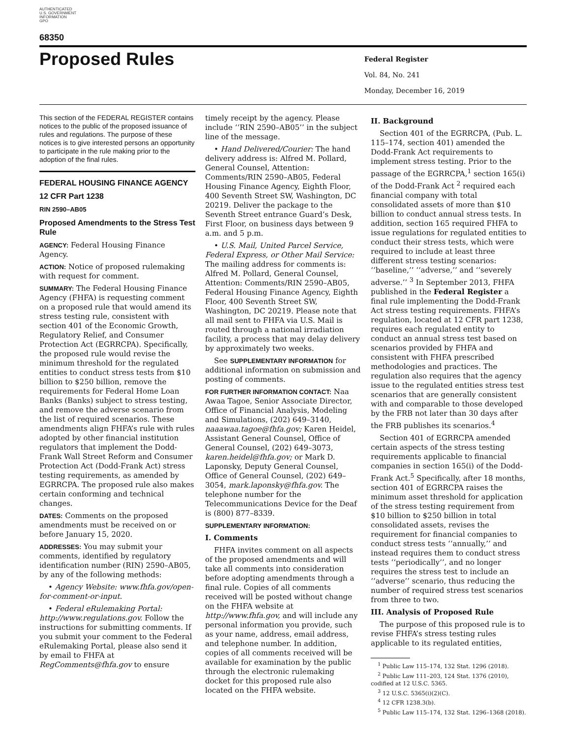AUTHENTICATED
U.S. GOVERNMENT
INFORMATION
GPO
68350
Proposed Rules
Federal Register
Vol. 84, No. 241
Monday, December 16, 2019
This section of the FEDERAL REGISTER contains notices to the public of the proposed issuance of rules and regulations. The purpose of these notices is to give interested persons an opportunity to participate in the rule making prior to the adoption of the final rules.
FEDERAL HOUSING FINANCE AGENCY
12 CFR Part 1238
RIN 2590–AB05
Proposed Amendments to the Stress Test Rule
AGENCY: Federal Housing Finance Agency.
ACTION: Notice of proposed rulemaking with request for comment.
SUMMARY: The Federal Housing Finance Agency (FHFA) is requesting comment on a proposed rule that would amend its stress testing rule, consistent with section 401 of the Economic Growth, Regulatory Relief, and Consumer Protection Act (EGRRCPA). Specifically, the proposed rule would revise the minimum threshold for the regulated entities to conduct stress tests from $10 billion to $250 billion, remove the requirements for Federal Home Loan Banks (Banks) subject to stress testing, and remove the adverse scenario from the list of required scenarios. These amendments align FHFA’s rule with rules adopted by other financial institution regulators that implement the Dodd-Frank Wall Street Reform and Consumer Protection Act (Dodd-Frank Act) stress testing requirements, as amended by EGRRCPA. The proposed rule also makes certain conforming and technical changes.
DATES: Comments on the proposed amendments must be received on or before January 15, 2020.
ADDRESSES: You may submit your comments, identified by regulatory identification number (RIN) 2590–AB05, by any of the following methods:
• Agency Website: www.fhfa.gov/open-for-comment-or-input.
• Federal eRulemaking Portal: http://www.regulations.gov. Follow the instructions for submitting comments. If you submit your comment to the Federal eRulemaking Portal, please also send it by email to FHFA at RegComments@fhfa.gov to ensure
timely receipt by the agency. Please include ‘‘RIN 2590–AB05’’ in the subject line of the message.
• Hand Delivered/Courier: The hand delivery address is: Alfred M. Pollard, General Counsel, Attention: Comments/RIN 2590–AB05, Federal Housing Finance Agency, Eighth Floor, 400 Seventh Street SW, Washington, DC 20219. Deliver the package to the Seventh Street entrance Guard’s Desk, First Floor, on business days between 9 a.m. and 5 p.m.
• U.S. Mail, United Parcel Service, Federal Express, or Other Mail Service: The mailing address for comments is: Alfred M. Pollard, General Counsel, Attention: Comments/RIN 2590–AB05, Federal Housing Finance Agency, Eighth Floor, 400 Seventh Street SW, Washington, DC 20219. Please note that all mail sent to FHFA via U.S. Mail is routed through a national irradiation facility, a process that may delay delivery by approximately two weeks.
See SUPPLEMENTARY INFORMATION for additional information on submission and posting of comments.
FOR FURTHER INFORMATION CONTACT: Naa Awaa Tagoe, Senior Associate Director, Office of Financial Analysis, Modeling and Simulations, (202) 649–3140, naaawaa.tagoe@fhfa.gov; Karen Heidel, Assistant General Counsel, Office of General Counsel, (202) 649–3073, karen.heidel@fhfa.gov; or Mark D. Laponsky, Deputy General Counsel, Office of General Counsel, (202) 649–3054, mark.laponsky@fhfa.gov. The telephone number for the Telecommunications Device for the Deaf is (800) 877–8339.
SUPPLEMENTARY INFORMATION:
I. Comments
FHFA invites comment on all aspects of the proposed amendments and will take all comments into consideration before adopting amendments through a final rule. Copies of all comments received will be posted without change on the FHFA website at http://www.fhfa.gov, and will include any personal information you provide, such as your name, address, email address, and telephone number. In addition, copies of all comments received will be available for examination by the public through the electronic rulemaking docket for this proposed rule also located on the FHFA website.
II. Background
Section 401 of the EGRRCPA, (Pub. L. 115–174, section 401) amended the Dodd-Frank Act requirements to implement stress testing. Prior to the passage of the EGRRCPA,<sup>1</sup> section 165(i) of the Dodd-Frank Act <sup>2</sup> required each financial company with total consolidated assets of more than $10 billion to conduct annual stress tests. In addition, section 165 required FHFA to issue regulations for regulated entities to conduct their stress tests, which were required to include at least three different stress testing scenarios: ‘‘baseline,’’ ‘‘adverse,’’ and ‘‘severely adverse.’’ <sup>3</sup> In September 2013, FHFA published in the Federal Register a final rule implementing the Dodd-Frank Act stress testing requirements. FHFA’s regulation, located at 12 CFR part 1238, requires each regulated entity to conduct an annual stress test based on scenarios provided by FHFA and consistent with FHFA prescribed methodologies and practices. The regulation also requires that the agency issue to the regulated entities stress test scenarios that are generally consistent with and comparable to those developed by the FRB not later than 30 days after the FRB publishes its scenarios.<sup>4</sup>
Section 401 of EGRRCPA amended certain aspects of the stress testing requirements applicable to financial companies in section 165(i) of the Dodd-Frank Act.<sup>5</sup> Specifically, after 18 months, section 401 of EGRRCPA raises the minimum asset threshold for application of the stress testing requirement from $10 billion to $250 billion in total consolidated assets, revises the requirement for financial companies to conduct stress tests ‘‘annually,’’ and instead requires them to conduct stress tests ‘‘periodically’’, and no longer requires the stress test to include an ‘‘adverse’’ scenario, thus reducing the number of required stress test scenarios from three to two.
III. Analysis of Proposed Rule
The purpose of this proposed rule is to revise FHFA’s stress testing rules applicable to its regulated entities,
<sup>1</sup> Public Law 115–174, 132 Stat. 1296 (2018).
<sup>2</sup> Public Law 111–203, 124 Stat. 1376 (2010), codified at 12 U.S.C. 5365.
<sup>3</sup> 12 U.S.C. 5365(i)(2)(C).
<sup>4</sup> 12 CFR 1238.3(b).
<sup>5</sup> Public Law 115–174, 132 Stat. 1296–1368 (2018).